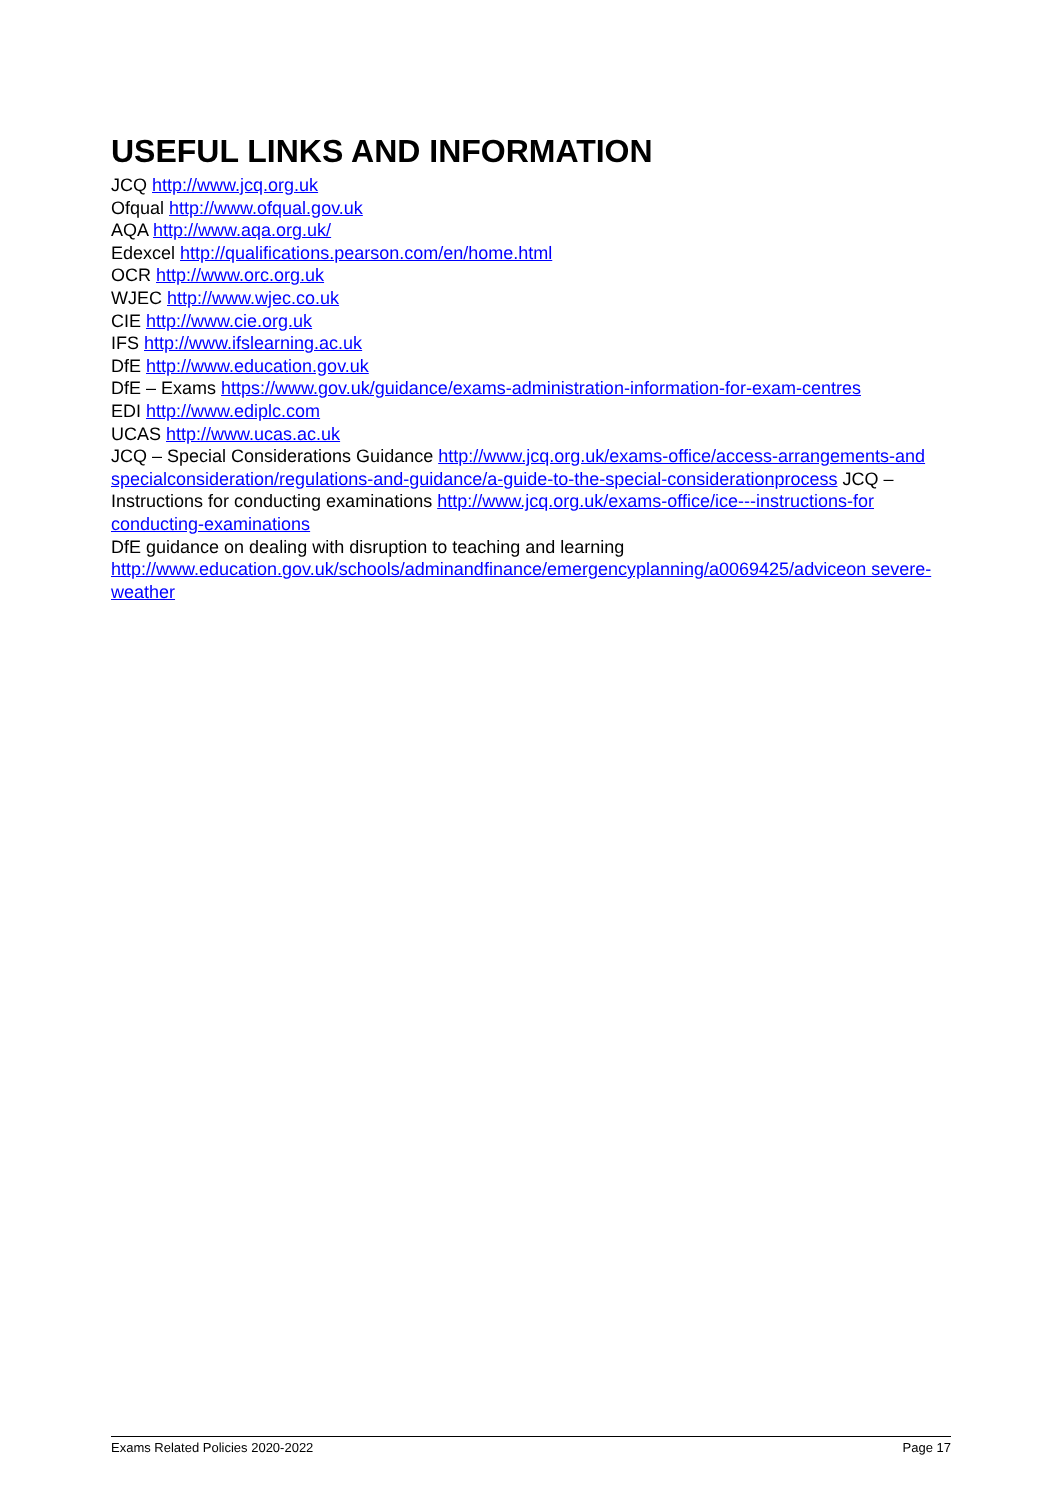USEFUL LINKS AND INFORMATION
JCQ http://www.jcq.org.uk
Ofqual http://www.ofqual.gov.uk
AQA http://www.aqa.org.uk/
Edexcel http://qualifications.pearson.com/en/home.html
OCR http://www.orc.org.uk
WJEC http://www.wjec.co.uk
CIE http://www.cie.org.uk
IFS http://www.ifslearning.ac.uk
DfE http://www.education.gov.uk
DfE – Exams https://www.gov.uk/guidance/exams-administration-information-for-exam-centres
EDI http://www.ediplc.com
UCAS http://www.ucas.ac.uk
JCQ – Special Considerations Guidance http://www.jcq.org.uk/exams-office/access-arrangements-and specialconsideration/regulations-and-guidance/a-guide-to-the-special-considerationprocess JCQ – Instructions for conducting examinations http://www.jcq.org.uk/exams-office/ice---instructions-for conducting-examinations
DfE guidance on dealing with disruption to teaching and learning http://www.education.gov.uk/schools/adminandfinance/emergencyplanning/a0069425/adviceon severe-weather
Exams Related Policies 2020-2022 Page 17